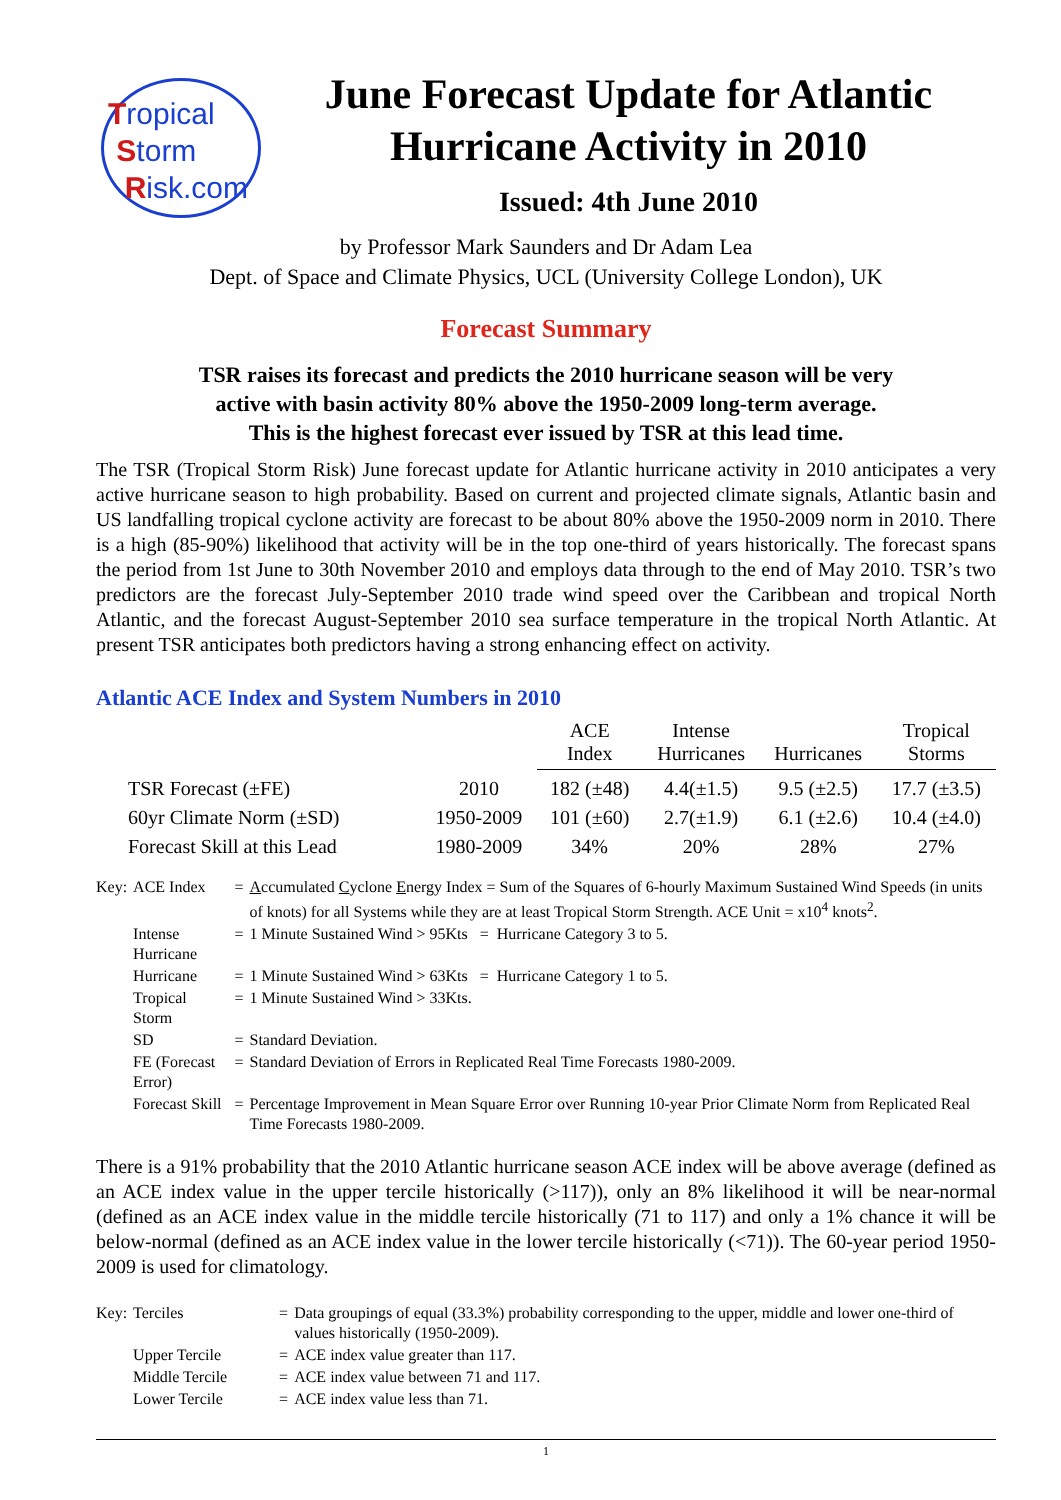Tropical
Storm
Risk.com
June Forecast Update for Atlantic Hurricane Activity in 2010
Issued: 4th June 2010
by Professor Mark Saunders and Dr Adam Lea
Dept. of Space and Climate Physics, UCL (University College London), UK
Forecast Summary
TSR raises its forecast and predicts the 2010 hurricane season will be very
active with basin activity 80% above the 1950-2009 long-term average.
This is the highest forecast ever issued by TSR at this lead time.
The TSR (Tropical Storm Risk) June forecast update for Atlantic hurricane activity in 2010 anticipates a very active hurricane season to high probability. Based on current and projected climate signals, Atlantic basin and US landfalling tropical cyclone activity are forecast to be about 80% above the 1950-2009 norm in 2010. There is a high (85-90%) likelihood that activity will be in the top one-third of years historically. The forecast spans the period from 1st June to 30th November 2010 and employs data through to the end of May 2010. TSR’s two predictors are the forecast July-September 2010 trade wind speed over the Caribbean and tropical North Atlantic, and the forecast August-September 2010 sea surface temperature in the tropical North Atlantic. At present TSR anticipates both predictors having a strong enhancing effect on activity.
Atlantic ACE Index and System Numbers in 2010
| | | ACE Index | Intense Hurricanes | Hurricanes | Tropical Storms |
| --- | --- | --- | --- | --- | --- |
| TSR Forecast (±FE) | 2010 | 182 (±48) | 4.4(±1.5) | 9.5 (±2.5) | 17.7 (±3.5) |
| 60yr Climate Norm (±SD) | 1950-2009 | 101 (±60) | 2.7(±1.9) | 6.1 (±2.6) | 10.4 (±4.0) |
| Forecast Skill at this Lead | 1980-2009 | 34% | 20% | 28% | 27% |
| Key: | ACE Index | = | A ccumulated C yclone E nergy Index = Sum of the Squares of 6-hourly Maximum Sustained Wind Speeds (in units of knots) for all Systems while they are at least Tropical Storm Strength. ACE Unit = x10<sup>4</sup> knots<sup>2</sup>. |
| | Intense Hurricane | = | 1 Minute Sustained Wind > 95Kts = Hurricane Category 3 to 5. |
| | Hurricane | = | 1 Minute Sustained Wind > 63Kts = Hurricane Category 1 to 5. |
| | Tropical Storm | = | 1 Minute Sustained Wind > 33Kts. |
| | SD | = | Standard Deviation. |
| | FE (Forecast Error) | = | Standard Deviation of Errors in Replicated Real Time Forecasts 1980-2009. |
| | Forecast Skill | = | Percentage Improvement in Mean Square Error over Running 10-year Prior Climate Norm from Replicated Real Time Forecasts 1980-2009. |
There is a 91% probability that the 2010 Atlantic hurricane season ACE index will be above average (defined as an ACE index value in the upper tercile historically (>117)), only an 8% likelihood it will be near-normal (defined as an ACE index value in the middle tercile historically (71 to 117) and only a 1% chance it will be below-normal (defined as an ACE index value in the lower tercile historically (<71)). The 60-year period 1950-2009 is used for climatology.
| Key: | Terciles | = | Data groupings of equal (33.3%) probability corresponding to the upper, middle and lower one-third of values historically (1950-2009). |
| | Upper Tercile | = | ACE index value greater than 117. |
| | Middle Tercile | = | ACE index value between 71 and 117. |
| | Lower Tercile | = | ACE index value less than 71. |
1